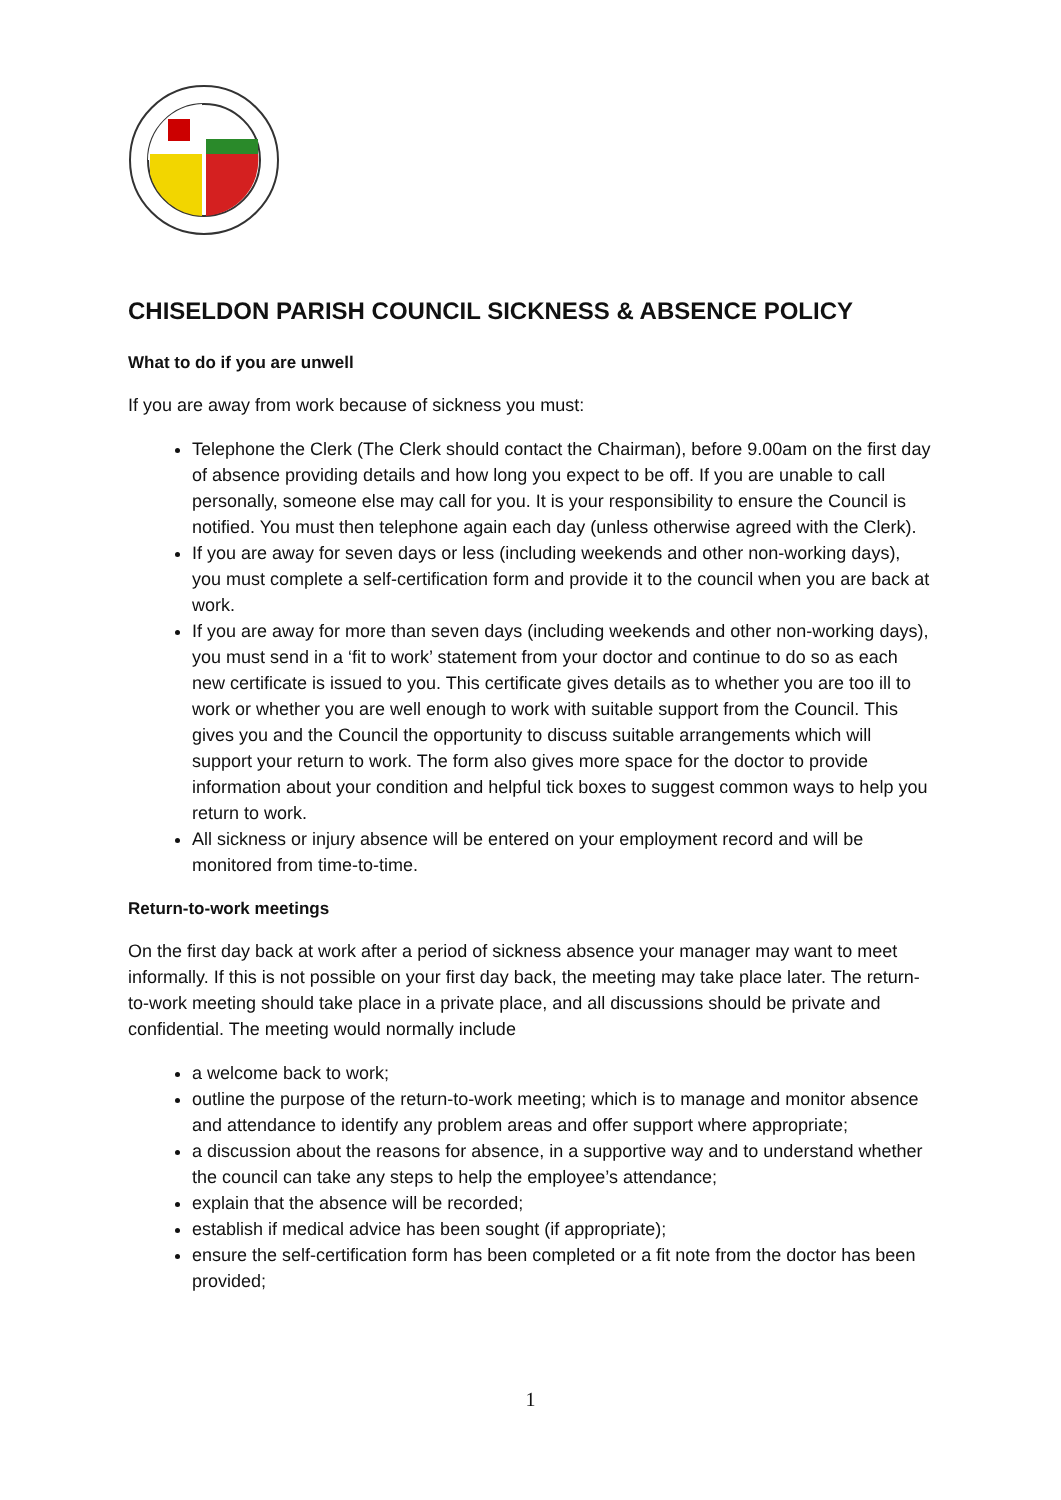CHISELDON PARISH COUNCIL SICKNESS & ABSENCE POLICY
What to do if you are unwell
If you are away from work because of sickness you must:
Telephone the Clerk (The Clerk should contact the Chairman), before 9.00am on the first day of absence providing details and how long you expect to be off. If you are unable to call personally, someone else may call for you. It is your responsibility to ensure the Council is notified. You must then telephone again each day (unless otherwise agreed with the Clerk).
If you are away for seven days or less (including weekends and other non-working days), you must complete a self-certification form and provide it to the council when you are back at work.
If you are away for more than seven days (including weekends and other non-working days), you must send in a ‘fit to work’ statement from your doctor and continue to do so as each new certificate is issued to you. This certificate gives details as to whether you are too ill to work or whether you are well enough to work with suitable support from the Council. This gives you and the Council the opportunity to discuss suitable arrangements which will support your return to work. The form also gives more space for the doctor to provide information about your condition and helpful tick boxes to suggest common ways to help you return to work.
All sickness or injury absence will be entered on your employment record and will be monitored from time-to-time.
Return-to-work meetings
On the first day back at work after a period of sickness absence your manager may want to meet informally. If this is not possible on your first day back, the meeting may take place later. The return-to-work meeting should take place in a private place, and all discussions should be private and confidential. The meeting would normally include
a welcome back to work;
outline the purpose of the return-to-work meeting; which is to manage and monitor absence and attendance to identify any problem areas and offer support where appropriate;
a discussion about the reasons for absence, in a supportive way and to understand whether the council can take any steps to help the employee’s attendance;
explain that the absence will be recorded;
establish if medical advice has been sought (if appropriate);
ensure the self-certification form has been completed or a fit note from the doctor has been provided;
1